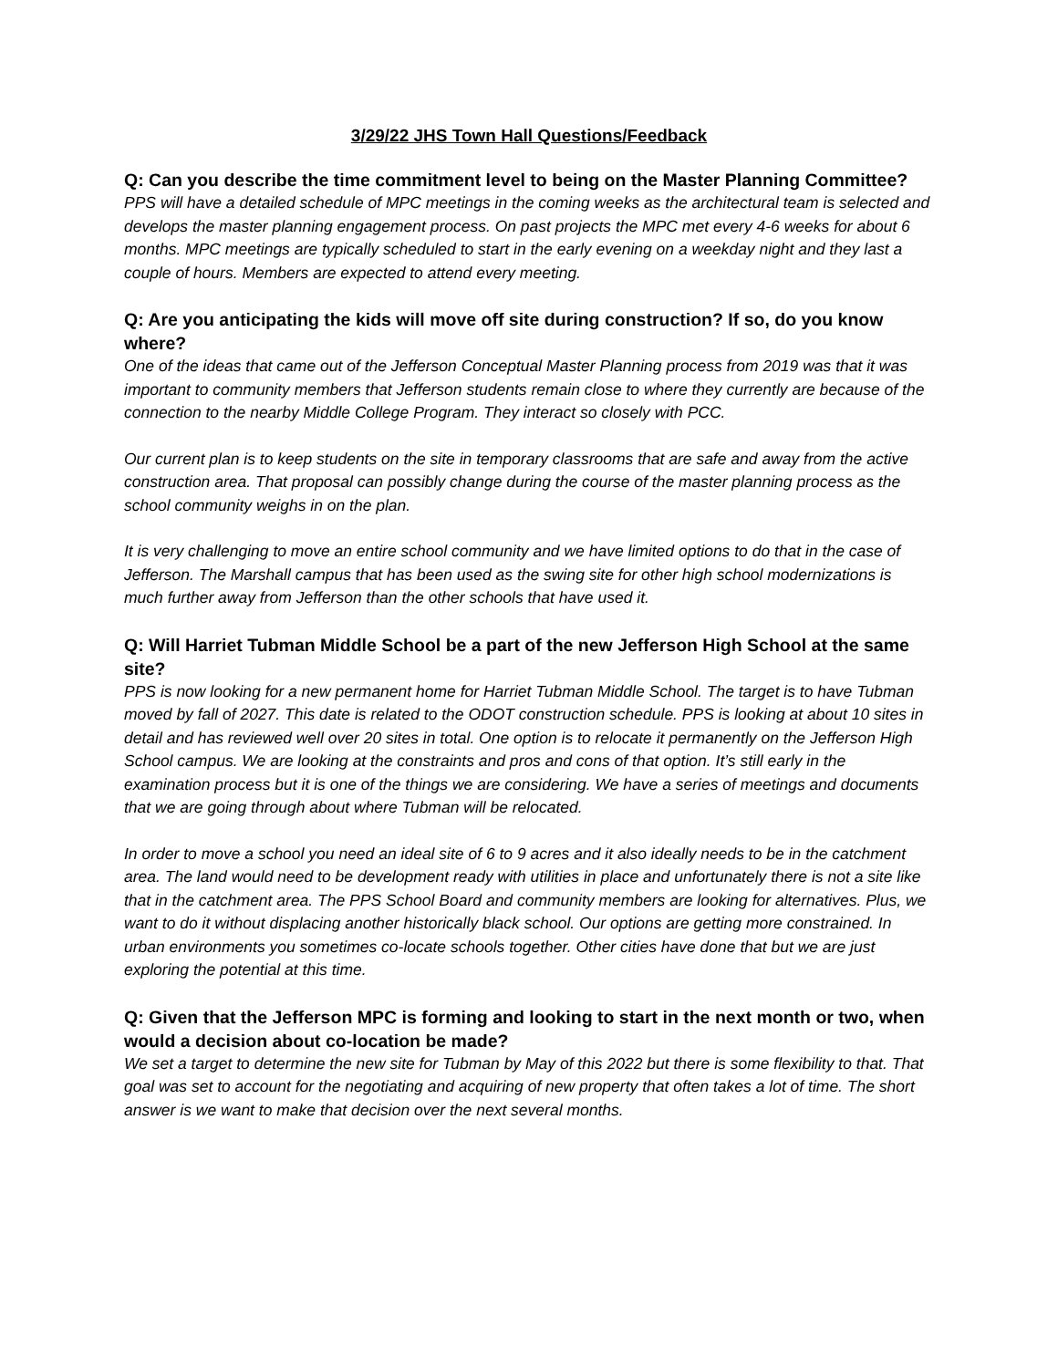3/29/22 JHS Town Hall Questions/Feedback
Q: Can you describe the time commitment level to being on the Master Planning Committee?
PPS will have a detailed schedule of MPC meetings in the coming weeks as the architectural team is selected and develops the master planning engagement process. On past projects the MPC met every 4-6 weeks for about 6 months. MPC meetings are typically scheduled to start in the early evening on a weekday night and they last a couple of hours. Members are expected to attend every meeting.
Q: Are you anticipating the kids will move off site during construction? If so, do you know where?
One of the ideas that came out of the Jefferson Conceptual Master Planning process from 2019 was that it was important to community members that Jefferson students remain close to where they currently are because of the connection to the nearby Middle College Program. They interact so closely with PCC.
Our current plan is to keep students on the site in temporary classrooms that are safe and away from the active construction area. That proposal can possibly change during the course of the master planning process as the school community weighs in on the plan.
It is very challenging to move an entire school community and we have limited options to do that in the case of Jefferson. The Marshall campus that has been used as the swing site for other high school modernizations is much further away from Jefferson than the other schools that have used it.
Q: Will Harriet Tubman Middle School be a part of the new Jefferson High School at the same site?
PPS is now looking for a new permanent home for Harriet Tubman Middle School. The target is to have Tubman moved by fall of 2027. This date is related to the ODOT construction schedule. PPS is looking at about 10 sites in detail and has reviewed well over 20 sites in total. One option is to relocate it permanently on the Jefferson High School campus. We are looking at the constraints and pros and cons of that option. It’s still early in the examination process but it is one of the things we are considering. We have a series of meetings and documents that we are going through about where Tubman will be relocated.
In order to move a school you need an ideal site of 6 to 9 acres and it also ideally needs to be in the catchment area. The land would need to be development ready with utilities in place and unfortunately there is not a site like that in the catchment area. The PPS School Board and community members are looking for alternatives. Plus, we want to do it without displacing another historically black school. Our options are getting more constrained. In urban environments you sometimes co-locate schools together. Other cities have done that but we are just exploring the potential at this time.
Q: Given that the Jefferson MPC is forming and looking to start in the next month or two, when would a decision about co-location be made?
We set a target to determine the new site for Tubman by May of this 2022 but there is some flexibility to that. That goal was set to account for the negotiating and acquiring of new property that often takes a lot of time. The short answer is we want to make that decision over the next several months.